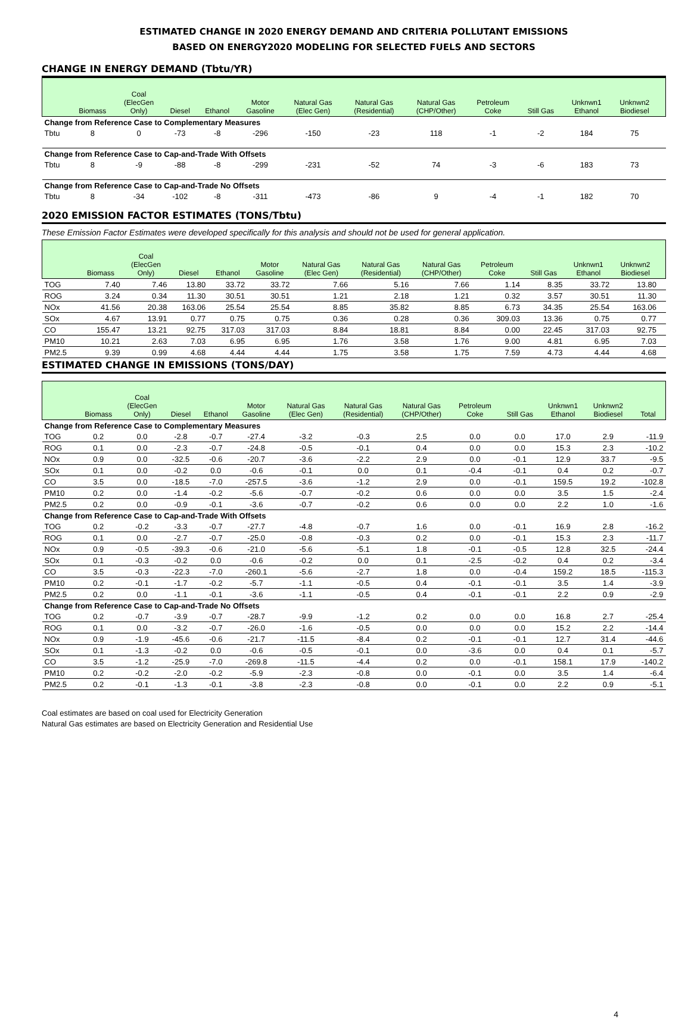ESTIMATED CHANGE IN 2020 ENERGY DEMAND AND CRITERIA POLLUTANT EMISSIONS
BASED ON ENERGY2020 MODELING FOR SELECTED FUELS AND SECTORS
CHANGE IN ENERGY DEMAND (Tbtu/YR)
| | Biomass | Coal (ElecGen Only) | Diesel | Ethanol | Motor Gasoline | Natural Gas (Elec Gen) | Natural Gas (Residential) | Natural Gas (CHP/Other) | Petroleum Coke | Still Gas | Unknwn1 Ethanol | Unknwn2 Biodiesel | |
| --- | --- | --- | --- | --- | --- | --- | --- | --- | --- | --- | --- | --- | --- |
| Change from Reference Case to Complementary Measures | | | | | | | | | | | | | |
| Tbtu | 8 | 0 | -73 | -8 | -296 | -150 | -23 | 118 | -1 | -2 | 184 | 75 | |
| Change from Reference Case to Cap-and-Trade With Offsets | | | | | | | | | | | | | |
| Tbtu | 8 | -9 | -88 | -8 | -299 | -231 | -52 | 74 | -3 | -6 | 183 | 73 | |
| Change from Reference Case to Cap-and-Trade No Offsets | | | | | | | | | | | | | |
| Tbtu | 8 | -34 | -102 | -8 | -311 | -473 | -86 | 9 | -4 | -1 | 182 | 70 | |
2020 EMISSION FACTOR ESTIMATES (TONS/Tbtu)
These Emission Factor Estimates were developed specifically for this analysis and should not be used for general application.
| | Biomass | Coal (ElecGen Only) | Diesel | Ethanol | Motor Gasoline | Natural Gas (Elec Gen) | Natural Gas (Residential) | Natural Gas (CHP/Other) | Petroleum Coke | Still Gas | Unknwn1 Ethanol | Unknwn2 Biodiesel | |
| --- | --- | --- | --- | --- | --- | --- | --- | --- | --- | --- | --- | --- | --- |
| TOG | 7.40 | 7.46 | 13.80 | 33.72 | 33.72 | 7.66 | 5.16 | 7.66 | 1.14 | 8.35 | 33.72 | 13.80 | |
| ROG | 3.24 | 0.34 | 11.30 | 30.51 | 30.51 | 1.21 | 2.18 | 1.21 | 0.32 | 3.57 | 30.51 | 11.30 | |
| NOx | 41.56 | 20.38 | 163.06 | 25.54 | 25.54 | 8.85 | 35.82 | 8.85 | 6.73 | 34.35 | 25.54 | 163.06 | |
| SOx | 4.67 | 13.91 | 0.77 | 0.75 | 0.75 | 0.36 | 0.28 | 0.36 | 309.03 | 13.36 | 0.75 | 0.77 | |
| CO | 155.47 | 13.21 | 92.75 | 317.03 | 317.03 | 8.84 | 18.81 | 8.84 | 0.00 | 22.45 | 317.03 | 92.75 | |
| PM10 | 10.21 | 2.63 | 7.03 | 6.95 | 6.95 | 1.76 | 3.58 | 1.76 | 9.00 | 4.81 | 6.95 | 7.03 | |
| PM2.5 | 9.39 | 0.99 | 4.68 | 4.44 | 4.44 | 1.75 | 3.58 | 1.75 | 7.59 | 4.73 | 4.44 | 4.68 | |
ESTIMATED CHANGE IN EMISSIONS (TONS/DAY)
| | Biomass | Coal (ElecGen Only) | Diesel | Ethanol | Motor Gasoline | Natural Gas (Elec Gen) | Natural Gas (Residential) | Natural Gas (CHP/Other) | Petroleum Coke | Still Gas | Unknwn1 Ethanol | Unknwn2 Biodiesel | Total |
| --- | --- | --- | --- | --- | --- | --- | --- | --- | --- | --- | --- | --- | --- |
| Change from Reference Case to Complementary Measures | | | | | | | | | | | | | |
| TOG | 0.2 | 0.0 | -2.8 | -0.7 | -27.4 | -3.2 | -0.3 | 2.5 | 0.0 | 0.0 | 17.0 | 2.9 | -11.9 |
| ROG | 0.1 | 0.0 | -2.3 | -0.7 | -24.8 | -0.5 | -0.1 | 0.4 | 0.0 | 0.0 | 15.3 | 2.3 | -10.2 |
| NOx | 0.9 | 0.0 | -32.5 | -0.6 | -20.7 | -3.6 | -2.2 | 2.9 | 0.0 | -0.1 | 12.9 | 33.7 | -9.5 |
| SOx | 0.1 | 0.0 | -0.2 | 0.0 | -0.6 | -0.1 | 0.0 | 0.1 | -0.4 | -0.1 | 0.4 | 0.2 | -0.7 |
| CO | 3.5 | 0.0 | -18.5 | -7.0 | -257.5 | -3.6 | -1.2 | 2.9 | 0.0 | -0.1 | 159.5 | 19.2 | -102.8 |
| PM10 | 0.2 | 0.0 | -1.4 | -0.2 | -5.6 | -0.7 | -0.2 | 0.6 | 0.0 | 0.0 | 3.5 | 1.5 | -2.4 |
| PM2.5 | 0.2 | 0.0 | -0.9 | -0.1 | -3.6 | -0.7 | -0.2 | 0.6 | 0.0 | 0.0 | 2.2 | 1.0 | -1.6 |
| Change from Reference Case to Cap-and-Trade With Offsets | | | | | | | | | | | | | |
| TOG | 0.2 | -0.2 | -3.3 | -0.7 | -27.7 | -4.8 | -0.7 | 1.6 | 0.0 | -0.1 | 16.9 | 2.8 | -16.2 |
| ROG | 0.1 | 0.0 | -2.7 | -0.7 | -25.0 | -0.8 | -0.3 | 0.2 | 0.0 | -0.1 | 15.3 | 2.3 | -11.7 |
| NOx | 0.9 | -0.5 | -39.3 | -0.6 | -21.0 | -5.6 | -5.1 | 1.8 | -0.1 | -0.5 | 12.8 | 32.5 | -24.4 |
| SOx | 0.1 | -0.3 | -0.2 | 0.0 | -0.6 | -0.2 | 0.0 | 0.1 | -2.5 | -0.2 | 0.4 | 0.2 | -3.4 |
| CO | 3.5 | -0.3 | -22.3 | -7.0 | -260.1 | -5.6 | -2.7 | 1.8 | 0.0 | -0.4 | 159.2 | 18.5 | -115.3 |
| PM10 | 0.2 | -0.1 | -1.7 | -0.2 | -5.7 | -1.1 | -0.5 | 0.4 | -0.1 | -0.1 | 3.5 | 1.4 | -3.9 |
| PM2.5 | 0.2 | 0.0 | -1.1 | -0.1 | -3.6 | -1.1 | -0.5 | 0.4 | -0.1 | -0.1 | 2.2 | 0.9 | -2.9 |
| Change from Reference Case to Cap-and-Trade No Offsets | | | | | | | | | | | | | |
| TOG | 0.2 | -0.7 | -3.9 | -0.7 | -28.7 | -9.9 | -1.2 | 0.2 | 0.0 | 0.0 | 16.8 | 2.7 | -25.4 |
| ROG | 0.1 | 0.0 | -3.2 | -0.7 | -26.0 | -1.6 | -0.5 | 0.0 | 0.0 | 0.0 | 15.2 | 2.2 | -14.4 |
| NOx | 0.9 | -1.9 | -45.6 | -0.6 | -21.7 | -11.5 | -8.4 | 0.2 | -0.1 | -0.1 | 12.7 | 31.4 | -44.6 |
| SOx | 0.1 | -1.3 | -0.2 | 0.0 | -0.6 | -0.5 | -0.1 | 0.0 | -3.6 | 0.0 | 0.4 | 0.1 | -5.7 |
| CO | 3.5 | -1.2 | -25.9 | -7.0 | -269.8 | -11.5 | -4.4 | 0.2 | 0.0 | -0.1 | 158.1 | 17.9 | -140.2 |
| PM10 | 0.2 | -0.2 | -2.0 | -0.2 | -5.9 | -2.3 | -0.8 | 0.0 | -0.1 | 0.0 | 3.5 | 1.4 | -6.4 |
| PM2.5 | 0.2 | -0.1 | -1.3 | -0.1 | -3.8 | -2.3 | -0.8 | 0.0 | -0.1 | 0.0 | 2.2 | 0.9 | -5.1 |
Coal estimates are based on coal used for Electricity Generation
Natural Gas estimates are based on Electricity Generation and Residential Use
4